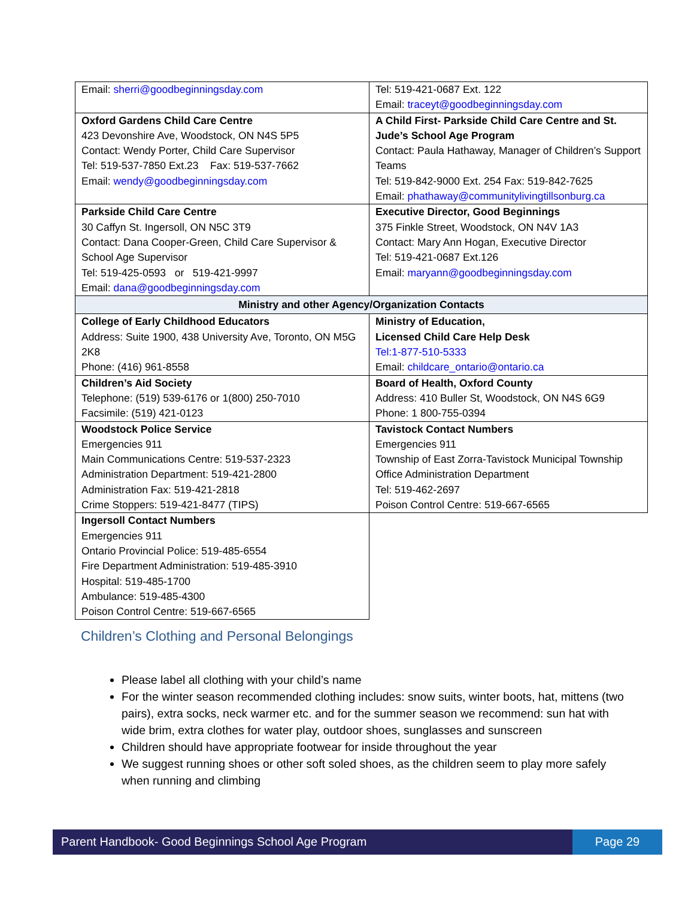| Email: sherri@goodbeginningsday.com | Tel: 519-421-0687 Ext. 122 Email: traceyt@goodbeginningsday.com |
| Oxford Gardens Child Care Centre 423 Devonshire Ave, Woodstock, ON N4S 5P5 Contact: Wendy Porter, Child Care Supervisor Tel: 519-537-7850 Ext.23 Fax: 519-537-7662 Email: wendy@goodbeginningsday.com | A Child First- Parkside Child Care Centre and St. Jude’s School Age Program Contact: Paula Hathaway, Manager of Children’s Support Teams Tel: 519-842-9000 Ext. 254 Fax: 519-842-7625 Email: phathaway@communitylivingtillsonburg.ca |
| Parkside Child Care Centre 30 Caffyn St. Ingersoll, ON N5C 3T9 Contact: Dana Cooper-Green, Child Care Supervisor & School Age Supervisor Tel: 519-425-0593 or 519-421-9997 Email: dana@goodbeginningsday.com | Executive Director, Good Beginnings 375 Finkle Street, Woodstock, ON N4V 1A3 Contact: Mary Ann Hogan, Executive Director Tel: 519-421-0687 Ext.126 Email: maryann@goodbeginningsday.com |
| Ministry and other Agency/Organization Contacts | |
| College of Early Childhood Educators Address: Suite 1900, 438 University Ave, Toronto, ON M5G 2K8 Phone: (416) 961-8558 | Ministry of Education, Licensed Child Care Help Desk Tel:1-877-510-5333 Email: childcare_ontario@ontario.ca |
| Children’s Aid Society Telephone: (519) 539-6176 or 1(800) 250-7010 Facsimile: (519) 421-0123 | Board of Health, Oxford County Address: 410 Buller St, Woodstock, ON N4S 6G9 Phone: 1 800-755-0394 |
| Woodstock Police Service Emergencies 911 Main Communications Centre: 519-537-2323 Administration Department: 519-421-2800 Administration Fax: 519-421-2818 Crime Stoppers: 519-421-8477 (TIPS) | Tavistock Contact Numbers Emergencies 911 Township of East Zorra-Tavistock Municipal Township Office Administration Department Tel: 519-462-2697 Poison Control Centre: 519-667-6565 |
| Ingersoll Contact Numbers Emergencies 911 Ontario Provincial Police: 519-485-6554 Fire Department Administration: 519-485-3910 Hospital: 519-485-1700 Ambulance: 519-485-4300 Poison Control Centre: 519-667-6565 | |
Children’s Clothing and Personal Belongings
Please label all clothing with your child’s name
For the winter season recommended clothing includes: snow suits, winter boots, hat, mittens (two pairs), extra socks, neck warmer etc. and for the summer season we recommend: sun hat with wide brim, extra clothes for water play, outdoor shoes, sunglasses and sunscreen
Children should have appropriate footwear for inside throughout the year
We suggest running shoes or other soft soled shoes, as the children seem to play more safely when running and climbing
Parent Handbook- Good Beginnings School Age Program
Page 29